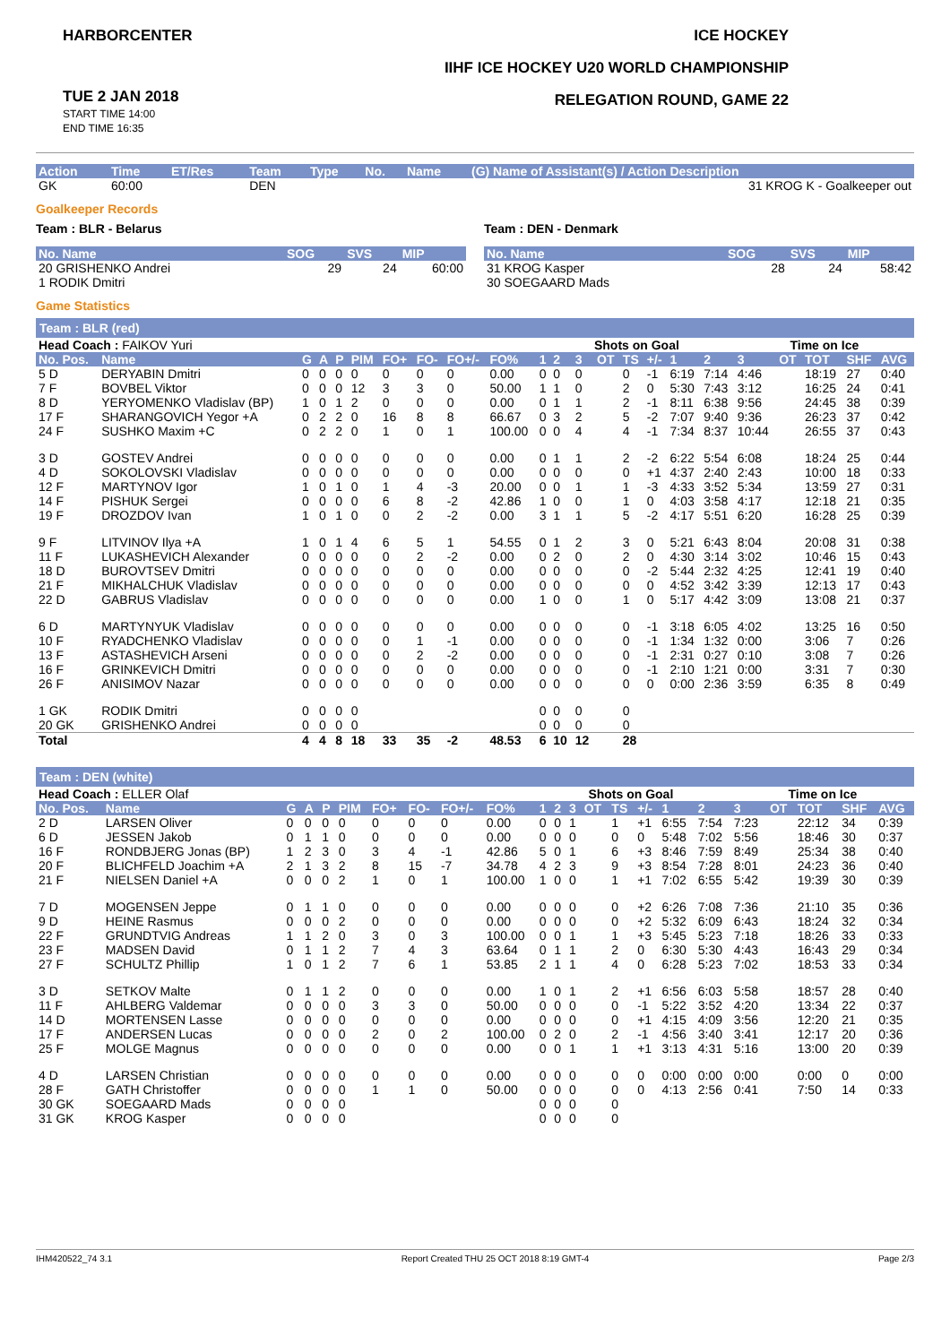HARBORCENTER
TUE 2 JAN 2018
START TIME 14:00
END TIME 16:35
ICE HOCKEY
IIHF ICE HOCKEY U20 WORLD CHAMPIONSHIP
RELEGATION ROUND, GAME 22
| Action | Time | ET/Res | Team | Type | No. | Name | (G) Name of Assistant(s) / Action Description |
| --- | --- | --- | --- | --- | --- | --- | --- |
| GK | 60:00 | | DEN | | | | 31 KROG K - Goalkeeper out |
Goalkeeper Records
Team : BLR - Belarus
| No. Name | SOG | SVS | MIP |
| --- | --- | --- | --- |
| 20 GRISHENKO Andrei | 29 | 24 | 60:00 |
| 1 RODIK Dmitri | | | |
Team : DEN - Denmark
| No. Name | SOG | SVS | MIP |
| --- | --- | --- | --- |
| 31 KROG Kasper | 28 | 24 | 58:42 |
| 30 SOEGAARD Mads | | | |
Game Statistics
Team : BLR (red)
| Head Coach : FAIKOV Yuri | | | | | | | | | | | | Shots on Goal | | | | | | Time on Ice | | | | |
| No. Pos. | Name | G | A | P | PIM | FO+ | FO- | FO+/- | FO% | 1 | 2 | 3 | OT | TS | +/- | 1 | 2 | 3 | OT | TOT | SHF | AVG |
| 5 D | DERYABIN Dmitri | 0 | 0 | 0 | 0 | 0 | 0 | 0 | 0.00 | 0 | 0 | 0 | | 0 | -1 | 6:19 | 7:14 | 4:46 | | 18:19 | 27 | 0:40 |
| 7 F | BOVBEL Viktor | 0 | 0 | 0 | 12 | 3 | 3 | 0 | 50.00 | 1 | 1 | 0 | | 2 | 0 | 5:30 | 7:43 | 3:12 | | 16:25 | 24 | 0:41 |
| 8 D | YERYOMENKO Vladislav (BP) | 1 | 0 | 1 | 2 | 0 | 0 | 0 | 0.00 | 0 | 1 | 1 | | 2 | -1 | 8:11 | 6:38 | 9:56 | | 24:45 | 38 | 0:39 |
| 17 F | SHARANGOVICH Yegor +A | 0 | 2 | 2 | 0 | 16 | 8 | 8 | 66.67 | 0 | 3 | 2 | | 5 | -2 | 7:07 | 9:40 | 9:36 | | 26:23 | 37 | 0:42 |
| 24 F | SUSHKO Maxim +C | 0 | 2 | 2 | 0 | 1 | 0 | 1 | 100.00 | 0 | 0 | 4 | | 4 | -1 | 7:34 | 8:37 | 10:44 | | 26:55 | 37 | 0:43 |
| 3 D | GOSTEV Andrei | 0 | 0 | 0 | 0 | 0 | 0 | 0 | 0.00 | 0 | 1 | 1 | | 2 | -2 | 6:22 | 5:54 | 6:08 | | 18:24 | 25 | 0:44 |
| 4 D | SOKOLOVSKI Vladislav | 0 | 0 | 0 | 0 | 0 | 0 | 0 | 0.00 | 0 | 0 | 0 | | 0 | +1 | 4:37 | 2:40 | 2:43 | | 10:00 | 18 | 0:33 |
| 12 F | MARTYNOV Igor | 1 | 0 | 1 | 0 | 1 | 4 | -3 | 20.00 | 0 | 0 | 1 | | 1 | -3 | 4:33 | 3:52 | 5:34 | | 13:59 | 27 | 0:31 |
| 14 F | PISHUK Sergei | 0 | 0 | 0 | 0 | 6 | 8 | -2 | 42.86 | 1 | 0 | 0 | | 1 | 0 | 4:03 | 3:58 | 4:17 | | 12:18 | 21 | 0:35 |
| 19 F | DROZDOV Ivan | 1 | 0 | 1 | 0 | 0 | 2 | -2 | 0.00 | 3 | 1 | 1 | | 5 | -2 | 4:17 | 5:51 | 6:20 | | 16:28 | 25 | 0:39 |
| 9 F | LITVINOV Ilya +A | 1 | 0 | 1 | 4 | 6 | 5 | 1 | 54.55 | 0 | 1 | 2 | | 3 | 0 | 5:21 | 6:43 | 8:04 | | 20:08 | 31 | 0:38 |
| 11 F | LUKASHEVICH Alexander | 0 | 0 | 0 | 0 | 0 | 2 | -2 | 0.00 | 0 | 2 | 0 | | 2 | 0 | 4:30 | 3:14 | 3:02 | | 10:46 | 15 | 0:43 |
| 18 D | BUROVTSEV Dmitri | 0 | 0 | 0 | 0 | 0 | 0 | 0 | 0.00 | 0 | 0 | 0 | | 0 | -2 | 5:44 | 2:32 | 4:25 | | 12:41 | 19 | 0:40 |
| 21 F | MIKHALCHUK Vladislav | 0 | 0 | 0 | 0 | 0 | 0 | 0 | 0.00 | 0 | 0 | 0 | | 0 | 0 | 4:52 | 3:42 | 3:39 | | 12:13 | 17 | 0:43 |
| 22 D | GABRUS Vladislav | 0 | 0 | 0 | 0 | 0 | 0 | 0 | 0.00 | 1 | 0 | 0 | | 1 | 0 | 5:17 | 4:42 | 3:09 | | 13:08 | 21 | 0:37 |
| 6 D | MARTYNYUK Vladislav | 0 | 0 | 0 | 0 | 0 | 0 | 0 | 0.00 | 0 | 0 | 0 | | 0 | -1 | 3:18 | 6:05 | 4:02 | | 13:25 | 16 | 0:50 |
| 10 F | RYADCHENKO Vladislav | 0 | 0 | 0 | 0 | 0 | 1 | -1 | 0.00 | 0 | 0 | 0 | | 0 | -1 | 1:34 | 1:32 | 0:00 | | 3:06 | 7 | 0:26 |
| 13 F | ASTASHEVICH Arseni | 0 | 0 | 0 | 0 | 0 | 2 | -2 | 0.00 | 0 | 0 | 0 | | 0 | -1 | 2:31 | 0:27 | 0:10 | | 3:08 | 7 | 0:26 |
| 16 F | GRINKEVICH Dmitri | 0 | 0 | 0 | 0 | 0 | 0 | 0 | 0.00 | 0 | 0 | 0 | | 0 | -1 | 2:10 | 1:21 | 0:00 | | 3:31 | 7 | 0:30 |
| 26 F | ANISIMOV Nazar | 0 | 0 | 0 | 0 | 0 | 0 | 0 | 0.00 | 0 | 0 | 0 | | 0 | 0 | 0:00 | 2:36 | 3:59 | | 6:35 | 8 | 0:49 |
| 1 GK | RODIK Dmitri | 0 | 0 | 0 | 0 | | | | | 0 | 0 | 0 | | 0 | | | | | | | | |
| 20 GK | GRISHENKO Andrei | 0 | 0 | 0 | 0 | | | | | 0 | 0 | 0 | | 0 | | | | | | | | |
| Total | | 4 | 4 | 8 | 18 | 33 | 35 | -2 | 48.53 | 6 | 10 | 12 | | 28 | | | | | | | | |
Team : DEN (white)
| Head Coach : ELLER Olaf | | | | | | | | | | | | Shots on Goal | | | | | | Time on Ice | | | | |
| No. Pos. | Name | G | A | P | PIM | FO+ | FO- | FO+/- | FO% | 1 | 2 | 3 | OT | TS | +/- | 1 | 2 | 3 | OT | TOT | SHF | AVG |
| 2 D | LARSEN Oliver | 0 | 0 | 0 | 0 | 0 | 0 | 0 | 0.00 | 0 | 0 | 1 | | 1 | +1 | 6:55 | 7:54 | 7:23 | | 22:12 | 34 | 0:39 |
| 6 D | JESSEN Jakob | 0 | 1 | 1 | 0 | 0 | 0 | 0 | 0.00 | 0 | 0 | 0 | | 0 | 0 | 5:48 | 7:02 | 5:56 | | 18:46 | 30 | 0:37 |
| 16 F | RONDBJERG Jonas (BP) | 1 | 2 | 3 | 0 | 3 | 4 | -1 | 42.86 | 5 | 0 | 1 | | 6 | +3 | 8:46 | 7:59 | 8:49 | | 25:34 | 38 | 0:40 |
| 20 F | BLICHFELD Joachim +A | 2 | 1 | 3 | 2 | 8 | 15 | -7 | 34.78 | 4 | 2 | 3 | | 9 | +3 | 8:54 | 7:28 | 8:01 | | 24:23 | 36 | 0:40 |
| 21 F | NIELSEN Daniel +A | 0 | 0 | 0 | 2 | 1 | 0 | 1 | 100.00 | 1 | 0 | 0 | | 1 | +1 | 7:02 | 6:55 | 5:42 | | 19:39 | 30 | 0:39 |
| 7 D | MOGENSEN Jeppe | 0 | 1 | 1 | 0 | 0 | 0 | 0 | 0.00 | 0 | 0 | 0 | | 0 | +2 | 6:26 | 7:08 | 7:36 | | 21:10 | 35 | 0:36 |
| 9 D | HEINE Rasmus | 0 | 0 | 0 | 2 | 0 | 0 | 0 | 0.00 | 0 | 0 | 0 | | 0 | +2 | 5:32 | 6:09 | 6:43 | | 18:24 | 32 | 0:34 |
| 22 F | GRUNDTVIG Andreas | 1 | 1 | 2 | 0 | 3 | 0 | 3 | 100.00 | 0 | 0 | 1 | | 1 | +3 | 5:45 | 5:23 | 7:18 | | 18:26 | 33 | 0:33 |
| 23 F | MADSEN David | 0 | 1 | 1 | 2 | 7 | 4 | 3 | 63.64 | 0 | 1 | 1 | | 2 | 0 | 6:30 | 5:30 | 4:43 | | 16:43 | 29 | 0:34 |
| 27 F | SCHULTZ Phillip | 1 | 0 | 1 | 2 | 7 | 6 | 1 | 53.85 | 2 | 1 | 1 | | 4 | 0 | 6:28 | 5:23 | 7:02 | | 18:53 | 33 | 0:34 |
| 3 D | SETKOV Malte | 0 | 1 | 1 | 2 | 0 | 0 | 0 | 0.00 | 1 | 0 | 1 | | 2 | +1 | 6:56 | 6:03 | 5:58 | | 18:57 | 28 | 0:40 |
| 11 F | AHLBERG Valdemar | 0 | 0 | 0 | 0 | 3 | 3 | 0 | 50.00 | 0 | 0 | 0 | | 0 | -1 | 5:22 | 3:52 | 4:20 | | 13:34 | 22 | 0:37 |
| 14 D | MORTENSEN Lasse | 0 | 0 | 0 | 0 | 0 | 0 | 0 | 0.00 | 0 | 0 | 0 | | 0 | +1 | 4:15 | 4:09 | 3:56 | | 12:20 | 21 | 0:35 |
| 17 F | ANDERSEN Lucas | 0 | 0 | 0 | 0 | 2 | 0 | 2 | 100.00 | 0 | 2 | 0 | | 2 | -1 | 4:56 | 3:40 | 3:41 | | 12:17 | 20 | 0:36 |
| 25 F | MOLGE Magnus | 0 | 0 | 0 | 0 | 0 | 0 | 0 | 0.00 | 0 | 0 | 1 | | 1 | +1 | 3:13 | 4:31 | 5:16 | | 13:00 | 20 | 0:39 |
| 4 D | LARSEN Christian | 0 | 0 | 0 | 0 | 0 | 0 | 0 | 0.00 | 0 | 0 | 0 | | 0 | 0 | 0:00 | 0:00 | 0:00 | | 0:00 | 0 | 0:00 |
| 28 F | GATH Christoffer | 0 | 0 | 0 | 0 | 1 | 1 | 0 | 50.00 | 0 | 0 | 0 | | 0 | 0 | 4:13 | 2:56 | 0:41 | | 7:50 | 14 | 0:33 |
| 30 GK | SOEGAARD Mads | 0 | 0 | 0 | 0 | | | | | 0 | 0 | 0 | | 0 | | | | | | | | |
| 31 GK | KROG Kasper | 0 | 0 | 0 | 0 | | | | | 0 | 0 | 0 | | 0 | | | | | | | | |
IHM420522_74 3.1 Report Created THU 25 OCT 2018 8:19 GMT-4 Page 2/3